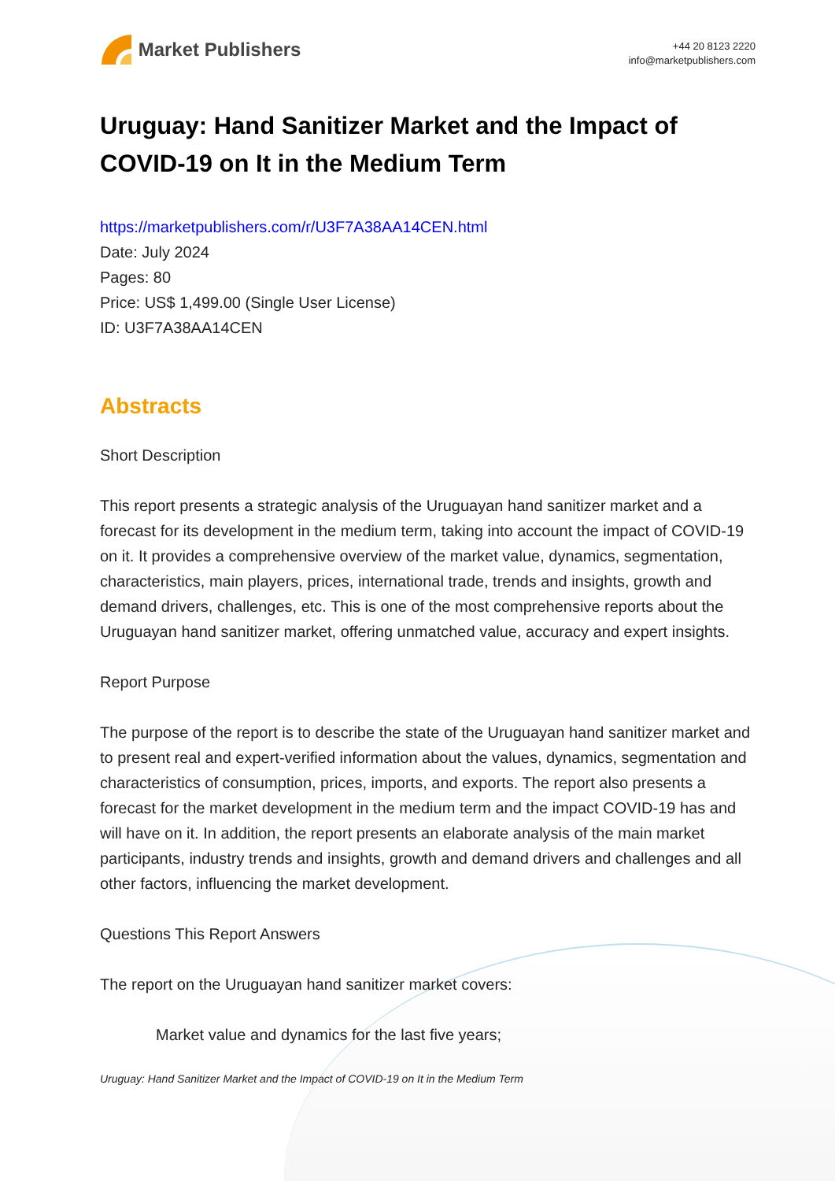Market Publishers
+44 20 8123 2220
info@marketpublishers.com
Uruguay: Hand Sanitizer Market and the Impact of COVID-19 on It in the Medium Term
https://marketpublishers.com/r/U3F7A38AA14CEN.html
Date: July 2024
Pages: 80
Price: US$ 1,499.00 (Single User License)
ID: U3F7A38AA14CEN
Abstracts
Short Description
This report presents a strategic analysis of the Uruguayan hand sanitizer market and a forecast for its development in the medium term, taking into account the impact of COVID-19 on it. It provides a comprehensive overview of the market value, dynamics, segmentation, characteristics, main players, prices, international trade, trends and insights, growth and demand drivers, challenges, etc. This is one of the most comprehensive reports about the Uruguayan hand sanitizer market, offering unmatched value, accuracy and expert insights.
Report Purpose
The purpose of the report is to describe the state of the Uruguayan hand sanitizer market and to present real and expert-verified information about the values, dynamics, segmentation and characteristics of consumption, prices, imports, and exports. The report also presents a forecast for the market development in the medium term and the impact COVID-19 has and will have on it. In addition, the report presents an elaborate analysis of the main market participants, industry trends and insights, growth and demand drivers and challenges and all other factors, influencing the market development.
Questions This Report Answers
The report on the Uruguayan hand sanitizer market covers:
Market value and dynamics for the last five years;
Uruguay: Hand Sanitizer Market and the Impact of COVID-19 on It in the Medium Term